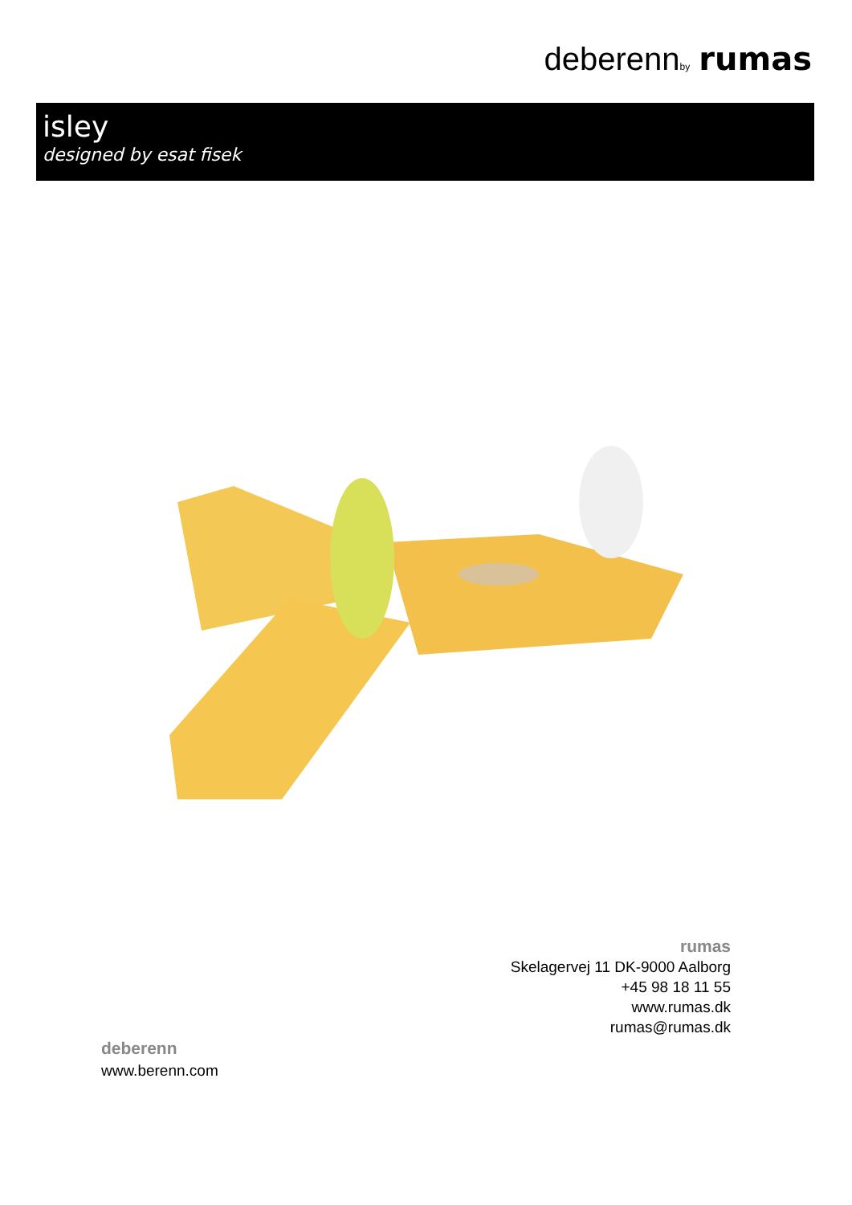deberenn by rumas
isley
designed by esat fisek
rumas
Skelagervej 11 DK-9000 Aalborg
+45 98 18 11 55
www.rumas.dk
rumas@rumas.dk
deberenn
www.berenn.com